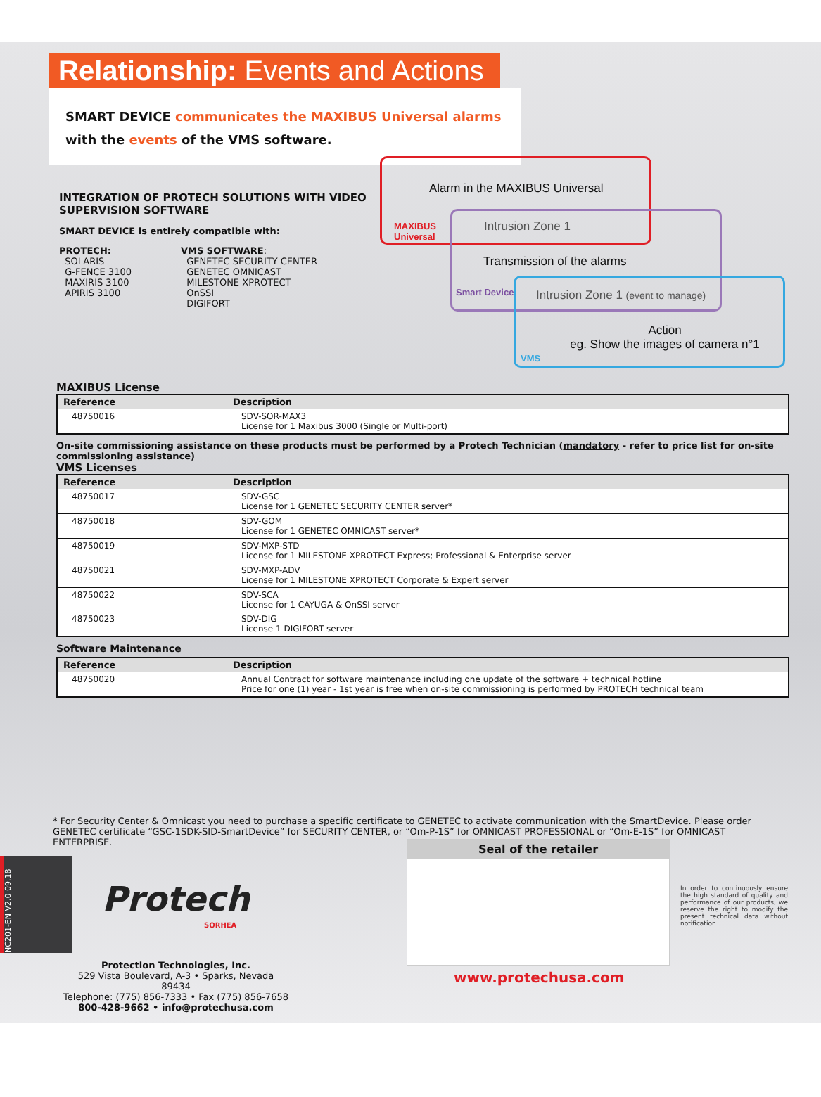Relationship: Events and Actions
SMART DEVICE communicates the MAXIBUS Universal alarms with the events of the VMS software.
INTEGRATION OF PROTECH SOLUTIONS WITH VIDEO SUPERVISION SOFTWARE
SMART DEVICE is entirely compatible with:
PROTECH:
SOLARIS
G-FENCE 3100
MAXIRIS 3100
APIRIS 3100
VMS SOFTWARE:
GENETEC SECURITY CENTER
GENETEC OMNICAST
MILESTONE XPROTECT
OnSSI
DIGIFORT
Alarm in the MAXIBUS Universal
MAXIBUS
Universal
Intrusion Zone 1
Transmission of the alarms
Smart Device
Intrusion Zone 1 (event to manage)
Action
eg. Show the images of camera n°1
VMS
MAXIBUS License
| Reference | Description |
| --- | --- |
| 48750016 | SDV-SOR-MAX3 License for 1 Maxibus 3000 (Single or Multi-port) |
On-site commissioning assistance on these products must be performed by a Protech Technician (mandatory - refer to price list for on-site commissioning assistance)
VMS Licenses
| Reference | Description |
| --- | --- |
| 48750017 | SDV-GSC License for 1 GENETEC SECURITY CENTER server* |
| 48750018 | SDV-GOM License for 1 GENETEC OMNICAST server* |
| 48750019 | SDV-MXP-STD License for 1 MILESTONE XPROTECT Express; Professional & Enterprise server |
| 48750021 | SDV-MXP-ADV License for 1 MILESTONE XPROTECT Corporate & Expert server |
| 48750022 | SDV-SCA License for 1 CAYUGA & OnSSI server |
| 48750023 | SDV-DIG License 1 DIGIFORT server |
Software Maintenance
| Reference | Description |
| --- | --- |
| 48750020 | Annual Contract for software maintenance including one update of the software + technical hotline Price for one (1) year - 1st year is free when on-site commissioning is performed by PROTECH technical team |
* For Security Center & Omnicast you need to purchase a specific certificate to GENETEC to activate communication with the SmartDevice. Please order GENETEC certificate “GSC-1SDK-SID-SmartDevice” for SECURITY CENTER, or “Om-P-1S” for OMNICAST PROFESSIONAL or “Om-E-1S” for OMNICAST ENTERPRISE.
NC201-EN V2.0 09.18
Protech
SORHEA
Protection Technologies, Inc.
529 Vista Boulevard, A-3 • Sparks, Nevada 89434
Telephone: (775) 856-7333 • Fax (775) 856-7658
800-428-9662 • info@protechusa.com
Seal of the retailer
www.protechusa.com
In order to continuously ensure the high standard of quality and performance of our products, we reserve the right to modify the present technical data without notification.